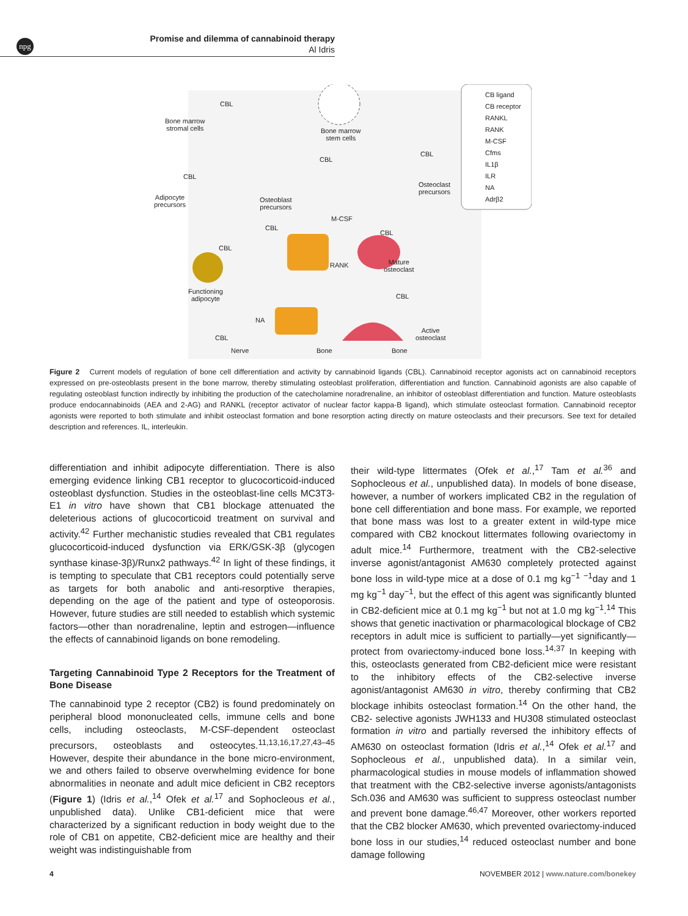npg
Promise and dilemma of cannabinoid therapy
Al Idris
CBL
Bone marrow
stromal cells
Bone marrow
stem cells
CBL
CBL
CBL
Osteoclast
precursors
Adipocyte
precursors
Osteoblast
precursors
M-CSF
CBL
CBL
CBL
RANK
Mature
osteoclast
Functioning
adipocyte
CBL
NA
Active
osteoclast
CBL
Nerve Bone Bone
CB ligand
CB receptor
RANKL
RANK
M-CSF
Cfms
IL1β
ILR
NA
Adrβ2
Figure 2 Current models of regulation of bone cell differentiation and activity by cannabinoid ligands (CBL). Cannabinoid receptor agonists act on cannabinoid receptors expressed on pre-osteoblasts present in the bone marrow, thereby stimulating osteoblast proliferation, differentiation and function. Cannabinoid agonists are also capable of regulating osteoblast function indirectly by inhibiting the production of the catecholamine noradrenaline, an inhibitor of osteoblast differentiation and function. Mature osteoblasts produce endocannabinoids (AEA and 2-AG) and RANKL (receptor activator of nuclear factor kappa-B ligand), which stimulate osteoclast formation. Cannabinoid receptor agonists were reported to both stimulate and inhibit osteoclast formation and bone resorption acting directly on mature osteoclasts and their precursors. See text for detailed description and references. IL, interleukin.
differentiation and inhibit adipocyte differentiation. There is also emerging evidence linking CB1 receptor to glucocorticoid-induced osteoblast dysfunction. Studies in the osteoblast-line cells MC3T3-E1 in vitro have shown that CB1 blockage attenuated the deleterious actions of glucocorticoid treatment on survival and activity.<sup>42</sup> Further mechanistic studies revealed that CB1 regulates glucocorticoid-induced dysfunction via ERK/GSK-3β (glycogen synthase kinase-3β)/Runx2 pathways.<sup>42</sup> In light of these findings, it is tempting to speculate that CB1 receptors could potentially serve as targets for both anabolic and anti-resorptive therapies, depending on the age of the patient and type of osteoporosis. However, future studies are still needed to establish which systemic factors—other than noradrenaline, leptin and estrogen—influence the effects of cannabinoid ligands on bone remodeling.
Targeting Cannabinoid Type 2 Receptors for the Treatment of Bone Disease
The cannabinoid type 2 receptor (CB2) is found predominately on peripheral blood mononucleated cells, immune cells and bone cells, including osteoclasts, M-CSF-dependent osteoclast precursors, osteoblasts and osteocytes.<sup>11,13,16,17,27,43–45</sup> However, despite their abundance in the bone micro-environment, we and others failed to observe overwhelming evidence for bone abnormalities in neonate and adult mice deficient in CB2 receptors (Figure 1) (Idris et al.,<sup>14</sup> Ofek et al.<sup>17</sup> and Sophocleous et al., unpublished data). Unlike CB1-deficient mice that were characterized by a significant reduction in body weight due to the role of CB1 on appetite, CB2-deficient mice are healthy and their weight was indistinguishable from
their wild-type littermates (Ofek et al.,<sup>17</sup> Tam et al.<sup>36</sup> and Sophocleous et al., unpublished data). In models of bone disease, however, a number of workers implicated CB2 in the regulation of bone cell differentiation and bone mass. For example, we reported that bone mass was lost to a greater extent in wild-type mice compared with CB2 knockout littermates following ovariectomy in adult mice.<sup>14</sup> Furthermore, treatment with the CB2-selective inverse agonist/antagonist AM630 completely protected against bone loss in wild-type mice at a dose of 0.1 mg kg<sup>−1</sup> <sup>−1</sup>day and 1 mg kg<sup>−1</sup> day<sup>−1</sup>, but the effect of this agent was significantly blunted in CB2-deficient mice at 0.1 mg kg<sup>−1</sup> but not at 1.0 mg kg<sup>−1</sup>.<sup>14</sup> This shows that genetic inactivation or pharmacological blockage of CB2 receptors in adult mice is sufficient to partially—yet significantly—protect from ovariectomy-induced bone loss.<sup>14,37</sup> In keeping with this, osteoclasts generated from CB2-deficient mice were resistant to the inhibitory effects of the CB2-selective inverse agonist/antagonist AM630 in vitro, thereby confirming that CB2 blockage inhibits osteoclast formation.<sup>14</sup> On the other hand, the CB2- selective agonists JWH133 and HU308 stimulated osteoclast formation in vitro and partially reversed the inhibitory effects of AM630 on osteoclast formation (Idris et al.,<sup>14</sup> Ofek et al.<sup>17</sup> and Sophocleous et al., unpublished data). In a similar vein, pharmacological studies in mouse models of inflammation showed that treatment with the CB2-selective inverse agonists/antagonists Sch.036 and AM630 was sufficient to suppress osteoclast number and prevent bone damage.<sup>46,47</sup> Moreover, other workers reported that the CB2 blocker AM630, which prevented ovariectomy-induced bone loss in our studies,<sup>14</sup> reduced osteoclast number and bone damage following
4 NOVEMBER 2012 | www.nature.com/bonekey